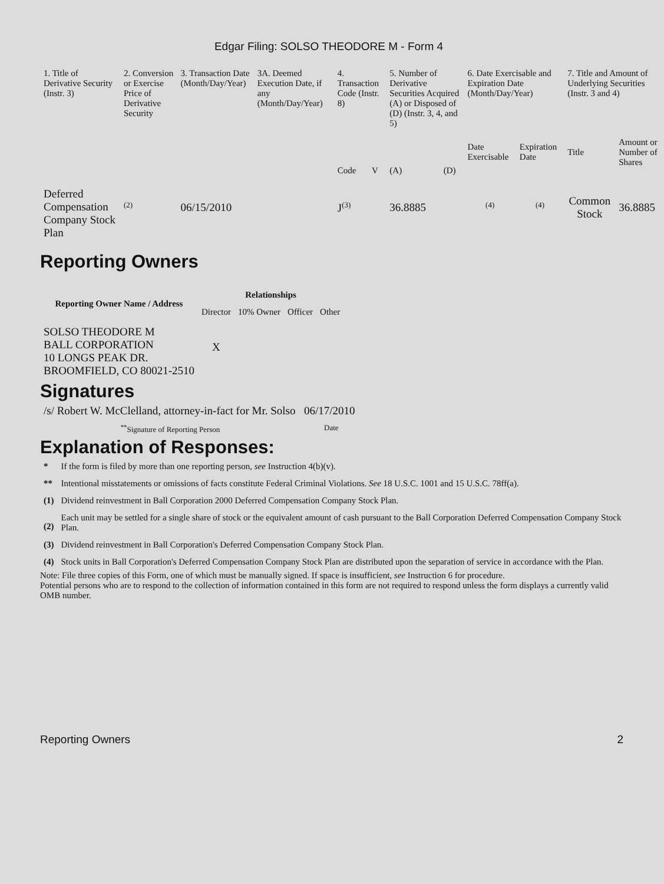Edgar Filing: SOLSO THEODORE M - Form 4
| 1. Title of Derivative Security (Instr. 3) | 2. Conversion or Exercise Price of Derivative Security | 3. Transaction Date (Month/Day/Year) | 3A. Deemed Execution Date, if any (Month/Day/Year) | 4. Transaction Code (Instr. 8) | | 5. Number of Derivative Securities Acquired (A) or Disposed of (D) (Instr. 3, 4, and 5) | | 6. Date Exercisable and Expiration Date (Month/Day/Year) | | 7. Title and Amount of Underlying Securities (Instr. 3 and 4) | |
| | | | | Code | V | (A) | (D) | Date Exercisable | Expiration Date | Title | Amount or Number of Shares |
| Deferred Compensation Company Stock Plan | <sup>(2)</sup> | 06/15/2010 | | J<sup>(3)</sup> | | 36.8885 | | <sup>(4)</sup> | <sup>(4)</sup> | Common Stock | 36.8885 |
Reporting Owners
| Reporting Owner Name / Address | Relationships | | | |
| --- | --- | --- | --- | --- |
| | Director | 10% Owner | Officer | Other |
| SOLSO THEODORE M BALL CORPORATION 10 LONGS PEAK DR. BROOMFIELD, CO 80021-2510 | X | | | |
Signatures
| /s/ Robert W. McClelland, attorney-in-fact for Mr. Solso | 06/17/2010 |
| <sup>**</sup> Signature of Reporting Person | Date |
Explanation of Responses:
| * | If the form is filed by more than one reporting person, see Instruction 4(b)(v). |
| ** | Intentional misstatements or omissions of facts constitute Federal Criminal Violations. See 18 U.S.C. 1001 and 15 U.S.C. 78ff(a). |
| (1) | Dividend reinvestment in Ball Corporation 2000 Deferred Compensation Company Stock Plan. |
| (2) | Each unit may be settled for a single share of stock or the equivalent amount of cash pursuant to the Ball Corporation Deferred Compensation Company Stock Plan. |
| (3) | Dividend reinvestment in Ball Corporation's Deferred Compensation Company Stock Plan. |
| (4) | Stock units in Ball Corporation's Deferred Compensation Company Stock Plan are distributed upon the separation of service in accordance with the Plan. |
Note: File three copies of this Form, one of which must be manually signed. If space is insufficient, see Instruction 6 for procedure.
Potential persons who are to respond to the collection of information contained in this form are not required to respond unless the form displays a currently valid OMB number.
Reporting Owners 2